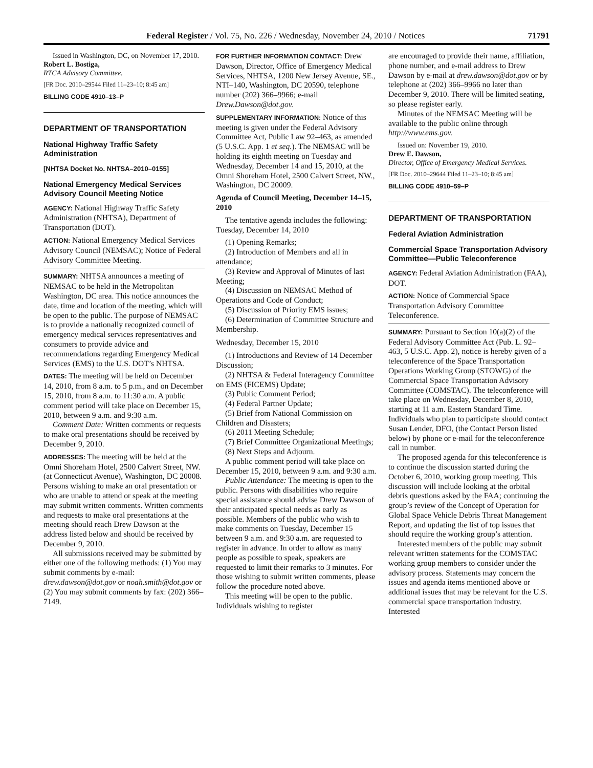Federal Register / Vol. 75, No. 226 / Wednesday, November 24, 2010 / Notices 71791
Issued in Washington, DC, on November 17, 2010.
Robert L. Bostiga,
RTCA Advisory Committee.
[FR Doc. 2010–29544 Filed 11–23–10; 8:45 am]
BILLING CODE 4910–13–P
DEPARTMENT OF TRANSPORTATION
National Highway Traffic Safety Administration
[NHTSA Docket No. NHTSA–2010–0155]
National Emergency Medical Services Advisory Council Meeting Notice
AGENCY: National Highway Traffic Safety Administration (NHTSA), Department of Transportation (DOT).
ACTION: National Emergency Medical Services Advisory Council (NEMSAC); Notice of Federal Advisory Committee Meeting.
SUMMARY: NHTSA announces a meeting of NEMSAC to be held in the Metropolitan Washington, DC area. This notice announces the date, time and location of the meeting, which will be open to the public. The purpose of NEMSAC is to provide a nationally recognized council of emergency medical services representatives and consumers to provide advice and recommendations regarding Emergency Medical Services (EMS) to the U.S. DOT’s NHTSA.
DATES: The meeting will be held on December 14, 2010, from 8 a.m. to 5 p.m., and on December 15, 2010, from 8 a.m. to 11:30 a.m. A public comment period will take place on December 15, 2010, between 9 a.m. and 9:30 a.m.
Comment Date: Written comments or requests to make oral presentations should be received by December 9, 2010.
ADDRESSES: The meeting will be held at the Omni Shoreham Hotel, 2500 Calvert Street, NW. (at Connecticut Avenue), Washington, DC 20008. Persons wishing to make an oral presentation or who are unable to attend or speak at the meeting may submit written comments. Written comments and requests to make oral presentations at the meeting should reach Drew Dawson at the address listed below and should be received by December 9, 2010.
All submissions received may be submitted by either one of the following methods: (1) You may submit comments by e-mail: drew.dawson@dot.gov or noah.smith@dot.gov or (2) You may submit comments by fax: (202) 366–7149.
FOR FURTHER INFORMATION CONTACT: Drew Dawson, Director, Office of Emergency Medical Services, NHTSA, 1200 New Jersey Avenue, SE., NTI–140, Washington, DC 20590, telephone number (202) 366–9966; e-mail Drew.Dawson@dot.gov.
SUPPLEMENTARY INFORMATION: Notice of this meeting is given under the Federal Advisory Committee Act, Public Law 92–463, as amended (5 U.S.C. App. 1 et seq.). The NEMSAC will be holding its eighth meeting on Tuesday and Wednesday, December 14 and 15, 2010, at the Omni Shoreham Hotel, 2500 Calvert Street, NW., Washington, DC 20009.
Agenda of Council Meeting, December 14–15, 2010
The tentative agenda includes the following:
Tuesday, December 14, 2010
(1) Opening Remarks;
(2) Introduction of Members and all in attendance;
(3) Review and Approval of Minutes of last Meeting;
(4) Discussion on NEMSAC Method of Operations and Code of Conduct;
(5) Discussion of Priority EMS issues;
(6) Determination of Committee Structure and Membership.
Wednesday, December 15, 2010
(1) Introductions and Review of 14 December Discussion;
(2) NHTSA & Federal Interagency Committee on EMS (FICEMS) Update;
(3) Public Comment Period;
(4) Federal Partner Update;
(5) Brief from National Commission on Children and Disasters;
(6) 2011 Meeting Schedule;
(7) Brief Committee Organizational Meetings;
(8) Next Steps and Adjourn.
A public comment period will take place on December 15, 2010, between 9 a.m. and 9:30 a.m.
Public Attendance: The meeting is open to the public. Persons with disabilities who require special assistance should advise Drew Dawson of their anticipated special needs as early as possible. Members of the public who wish to make comments on Tuesday, December 15 between 9 a.m. and 9:30 a.m. are requested to register in advance. In order to allow as many people as possible to speak, speakers are requested to limit their remarks to 3 minutes. For those wishing to submit written comments, please follow the procedure noted above.
This meeting will be open to the public. Individuals wishing to register
are encouraged to provide their name, affiliation, phone number, and e-mail address to Drew Dawson by e-mail at drew.dawson@dot.gov or by telephone at (202) 366–9966 no later than December 9, 2010. There will be limited seating, so please register early.
Minutes of the NEMSAC Meeting will be available to the public online through http://www.ems.gov.
Issued on: November 19, 2010.
Drew E. Dawson,
Director, Office of Emergency Medical Services.
[FR Doc. 2010–29644 Filed 11–23–10; 8:45 am]
BILLING CODE 4910–59–P
DEPARTMENT OF TRANSPORTATION
Federal Aviation Administration
Commercial Space Transportation Advisory Committee—Public Teleconference
AGENCY: Federal Aviation Administration (FAA), DOT.
ACTION: Notice of Commercial Space Transportation Advisory Committee Teleconference.
SUMMARY: Pursuant to Section 10(a)(2) of the Federal Advisory Committee Act (Pub. L. 92–463, 5 U.S.C. App. 2), notice is hereby given of a teleconference of the Space Transportation Operations Working Group (STOWG) of the Commercial Space Transportation Advisory Committee (COMSTAC). The teleconference will take place on Wednesday, December 8, 2010, starting at 11 a.m. Eastern Standard Time. Individuals who plan to participate should contact Susan Lender, DFO, (the Contact Person listed below) by phone or e-mail for the teleconference call in number.
The proposed agenda for this teleconference is to continue the discussion started during the October 6, 2010, working group meeting. This discussion will include looking at the orbital debris questions asked by the FAA; continuing the group’s review of the Concept of Operation for Global Space Vehicle Debris Threat Management Report, and updating the list of top issues that should require the working group’s attention.
Interested members of the public may submit relevant written statements for the COMSTAC working group members to consider under the advisory process. Statements may concern the issues and agenda items mentioned above or additional issues that may be relevant for the U.S. commercial space transportation industry. Interested